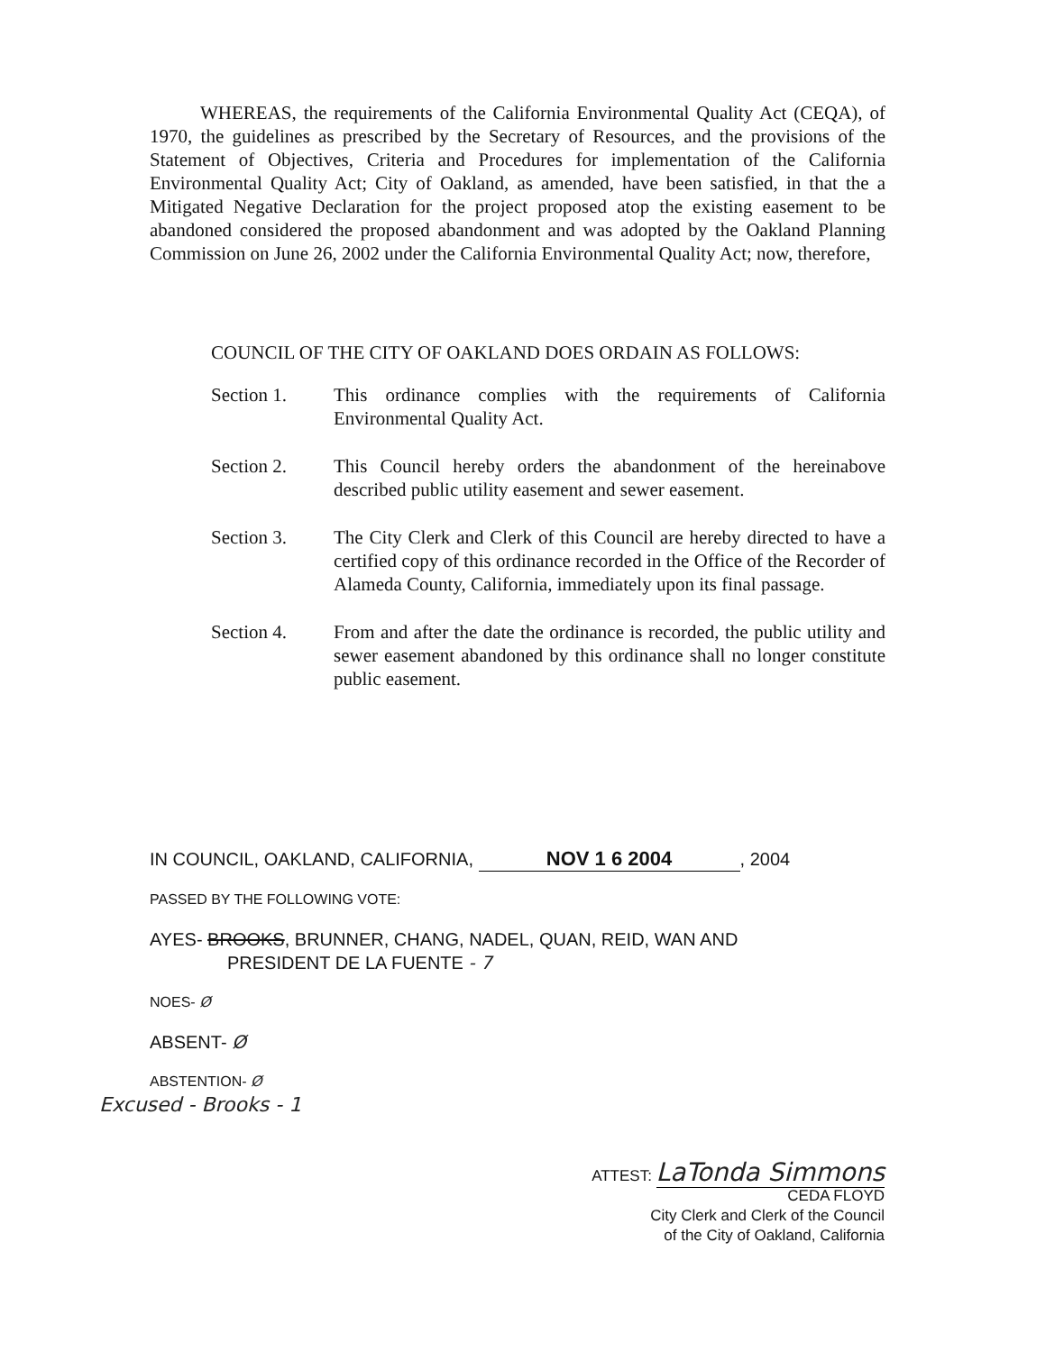WHEREAS, the requirements of the California Environmental Quality Act (CEQA), of 1970, the guidelines as prescribed by the Secretary of Resources, and the provisions of the Statement of Objectives, Criteria and Procedures for implementation of the California Environmental Quality Act; City of Oakland, as amended, have been satisfied, in that the a Mitigated Negative Declaration for the project proposed atop the existing easement to be abandoned considered the proposed abandonment and was adopted by the Oakland Planning Commission on June 26, 2002 under the California Environmental Quality Act; now, therefore,
COUNCIL OF THE CITY OF OAKLAND DOES ORDAIN AS FOLLOWS:
Section 1. This ordinance complies with the requirements of California Environmental Quality Act.
Section 2. This Council hereby orders the abandonment of the hereinabove described public utility easement and sewer easement.
Section 3. The City Clerk and Clerk of this Council are hereby directed to have a certified copy of this ordinance recorded in the Office of the Recorder of Alameda County, California, immediately upon its final passage.
Section 4. From and after the date the ordinance is recorded, the public utility and sewer easement abandoned by this ordinance shall no longer constitute public easement.
IN COUNCIL, OAKLAND, CALIFORNIA, NOV 1 6 2004, 2004
PASSED BY THE FOLLOWING VOTE:
AYES- BROOKS, BRUNNER, CHANG, NADEL, QUAN, REID, WAN AND
PRESIDENT DE LA FUENTE - 7
NOES- Ø
ABSENT- Ø
ABSTENTION- Ø
Excused - Brooks - 1
ATTEST: LaTonda Simmons
CEDA FLOYD
City Clerk and Clerk of the Council
of the City of Oakland, California